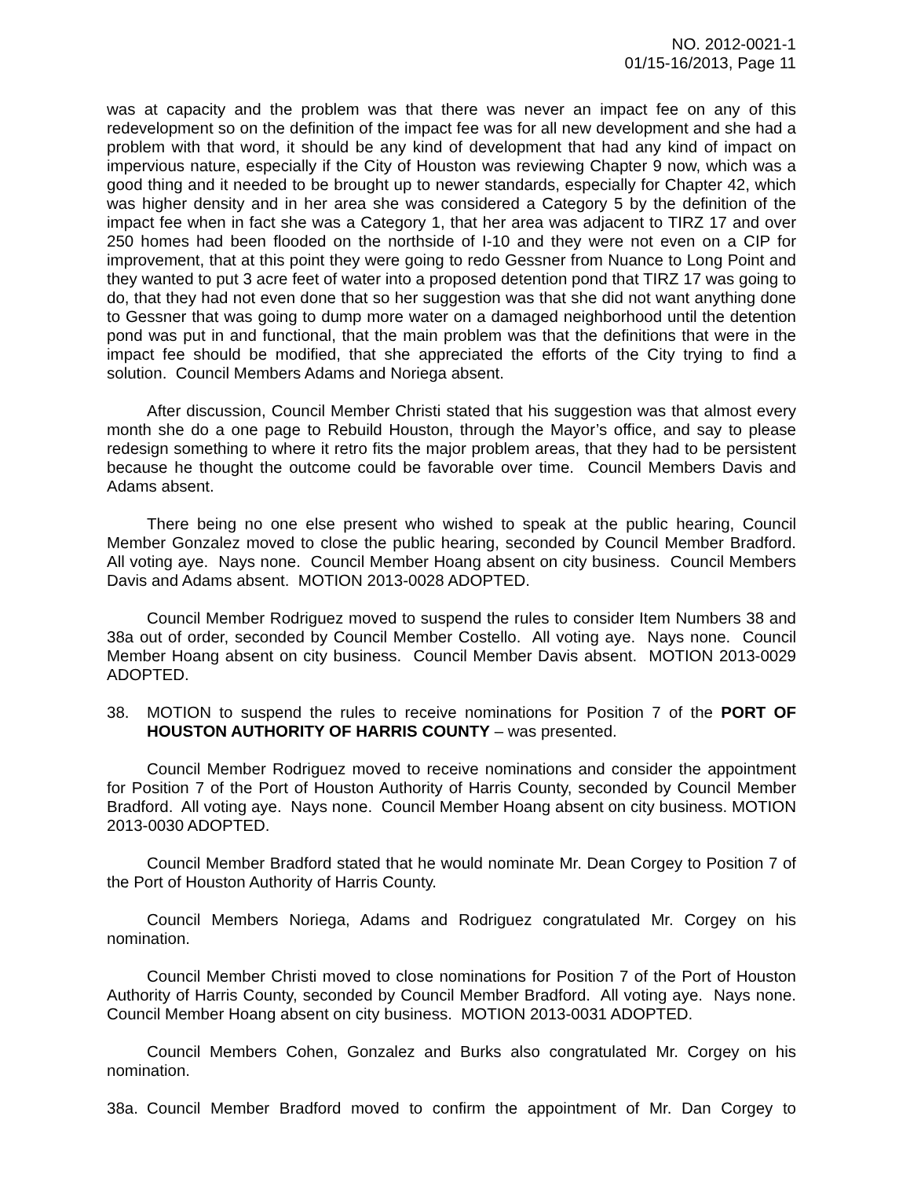NO. 2012-0021-1
01/15-16/2013, Page 11
was at capacity and the problem was that there was never an impact fee on any of this redevelopment so on the definition of the impact fee was for all new development and she had a problem with that word, it should be any kind of development that had any kind of impact on impervious nature, especially if the City of Houston was reviewing Chapter 9 now, which was a good thing and it needed to be brought up to newer standards, especially for Chapter 42, which was higher density and in her area she was considered a Category 5 by the definition of the impact fee when in fact she was a Category 1, that her area was adjacent to TIRZ 17 and over 250 homes had been flooded on the northside of I-10 and they were not even on a CIP for improvement, that at this point they were going to redo Gessner from Nuance to Long Point and they wanted to put 3 acre feet of water into a proposed detention pond that TIRZ 17 was going to do, that they had not even done that so her suggestion was that she did not want anything done to Gessner that was going to dump more water on a damaged neighborhood until the detention pond was put in and functional, that the main problem was that the definitions that were in the impact fee should be modified, that she appreciated the efforts of the City trying to find a solution. Council Members Adams and Noriega absent.
After discussion, Council Member Christi stated that his suggestion was that almost every month she do a one page to Rebuild Houston, through the Mayor’s office, and say to please redesign something to where it retro fits the major problem areas, that they had to be persistent because he thought the outcome could be favorable over time. Council Members Davis and Adams absent.
There being no one else present who wished to speak at the public hearing, Council Member Gonzalez moved to close the public hearing, seconded by Council Member Bradford. All voting aye. Nays none. Council Member Hoang absent on city business. Council Members Davis and Adams absent. MOTION 2013-0028 ADOPTED.
Council Member Rodriguez moved to suspend the rules to consider Item Numbers 38 and 38a out of order, seconded by Council Member Costello. All voting aye. Nays none. Council Member Hoang absent on city business. Council Member Davis absent. MOTION 2013-0029 ADOPTED.
38. MOTION to suspend the rules to receive nominations for Position 7 of the PORT OF HOUSTON AUTHORITY OF HARRIS COUNTY – was presented.
Council Member Rodriguez moved to receive nominations and consider the appointment for Position 7 of the Port of Houston Authority of Harris County, seconded by Council Member Bradford. All voting aye. Nays none. Council Member Hoang absent on city business. MOTION 2013-0030 ADOPTED.
Council Member Bradford stated that he would nominate Mr. Dean Corgey to Position 7 of the Port of Houston Authority of Harris County.
Council Members Noriega, Adams and Rodriguez congratulated Mr. Corgey on his nomination.
Council Member Christi moved to close nominations for Position 7 of the Port of Houston Authority of Harris County, seconded by Council Member Bradford. All voting aye. Nays none. Council Member Hoang absent on city business. MOTION 2013-0031 ADOPTED.
Council Members Cohen, Gonzalez and Burks also congratulated Mr. Corgey on his nomination.
38a. Council Member Bradford moved to confirm the appointment of Mr. Dan Corgey to